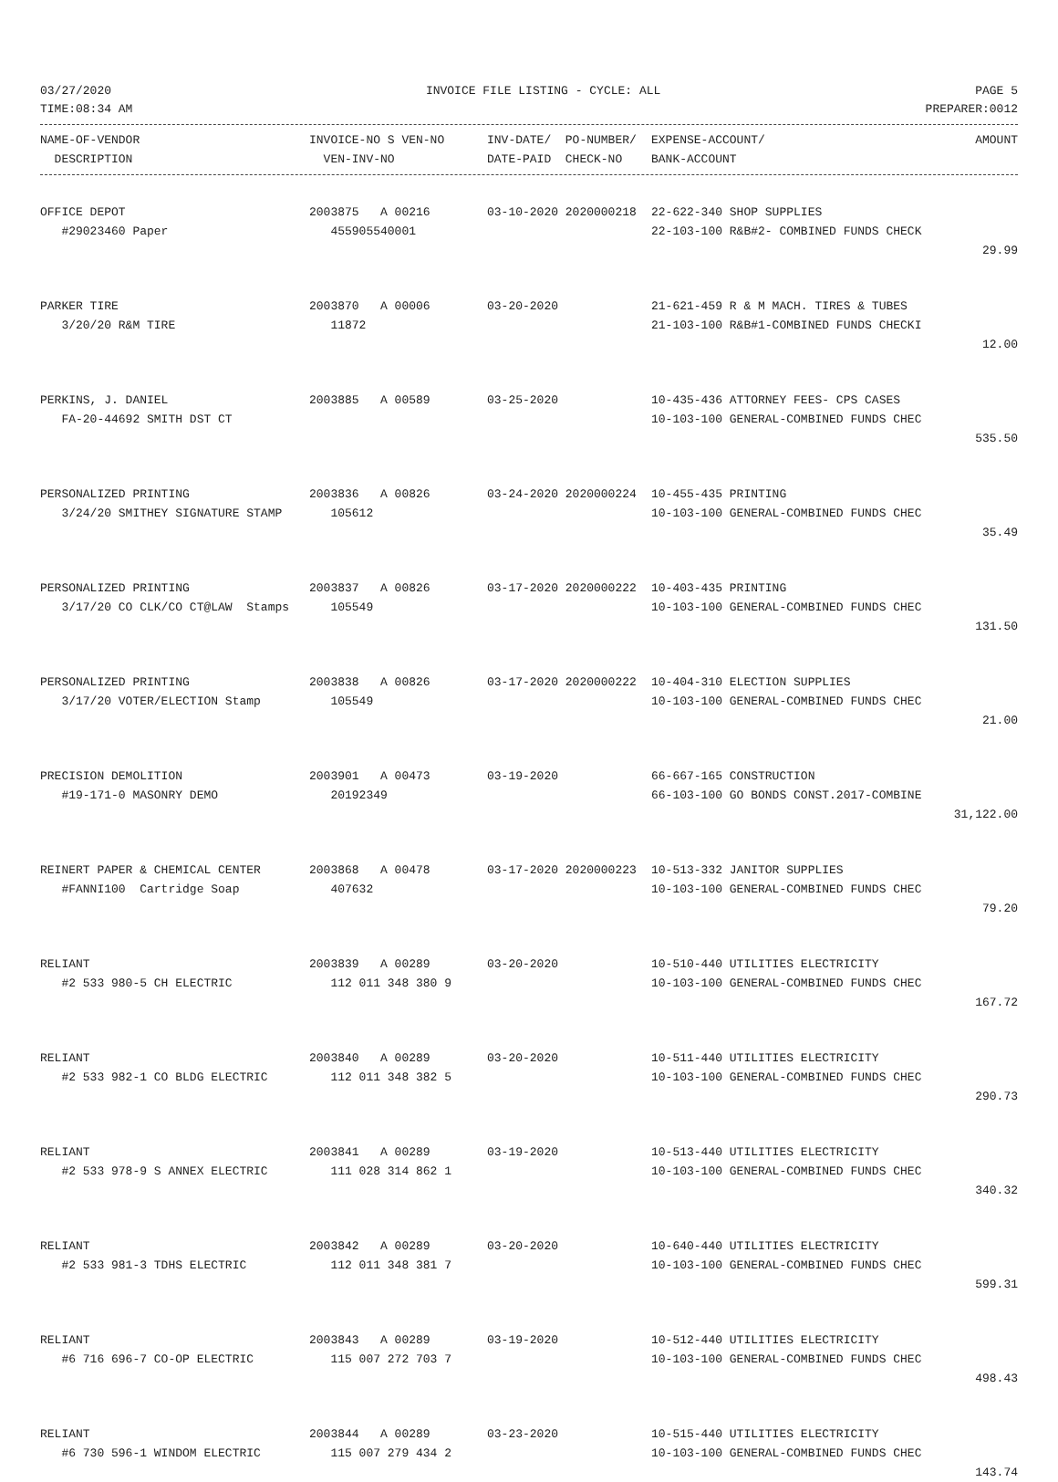03/27/2020 INVOICE FILE LISTING - CYCLE: ALL PAGE 5
TIME:08:34 AM PREPARER:0012
| NAME-OF-VENDOR | INVOICE-NO S VEN-NO | INV-DATE/ PO-NUMBER/ | EXPENSE-ACCOUNT/ | AMOUNT |
| --- | --- | --- | --- | --- |
| DESCRIPTION | VEN-INV-NO | DATE-PAID CHECK-NO | BANK-ACCOUNT | |
| OFFICE DEPOT | 2003875 A 00216 | 03-10-2020 2020000218 | 22-622-340 SHOP SUPPLIES | |
| #29023460 Paper | 455905540001 | | 22-103-100 R&B#2- COMBINED FUNDS CHECK | |
| | | | | 29.99 |
| PARKER TIRE | 2003870 A 00006 | 03-20-2020 | 21-621-459 R & M MACH. TIRES & TUBES | |
| 3/20/20 R&M TIRE | 11872 | | 21-103-100 R&B#1-COMBINED FUNDS CHECKI | |
| | | | | 12.00 |
| PERKINS, J. DANIEL | 2003885 A 00589 | 03-25-2020 | 10-435-436 ATTORNEY FEES- CPS CASES | |
| FA-20-44692 SMITH DST CT | | | 10-103-100 GENERAL-COMBINED FUNDS CHEC | |
| | | | | 535.50 |
| PERSONALIZED PRINTING | 2003836 A 00826 | 03-24-2020 2020000224 | 10-455-435 PRINTING | |
| 3/24/20 SMITHEY SIGNATURE STAMP | 105612 | | 10-103-100 GENERAL-COMBINED FUNDS CHEC | |
| | | | | 35.49 |
| PERSONALIZED PRINTING | 2003837 A 00826 | 03-17-2020 2020000222 | 10-403-435 PRINTING | |
| 3/17/20 CO CLK/CO CT@LAW Stamps | 105549 | | 10-103-100 GENERAL-COMBINED FUNDS CHEC | |
| | | | | 131.50 |
| PERSONALIZED PRINTING | 2003838 A 00826 | 03-17-2020 2020000222 | 10-404-310 ELECTION SUPPLIES | |
| 3/17/20 VOTER/ELECTION Stamp | 105549 | | 10-103-100 GENERAL-COMBINED FUNDS CHEC | |
| | | | | 21.00 |
| PRECISION DEMOLITION | 2003901 A 00473 | 03-19-2020 | 66-667-165 CONSTRUCTION | |
| #19-171-0 MASONRY DEMO | 20192349 | | 66-103-100 GO BONDS CONST.2017-COMBINE | |
| | | | | 31,122.00 |
| REINERT PAPER & CHEMICAL CENTER | 2003868 A 00478 | 03-17-2020 2020000223 | 10-513-332 JANITOR SUPPLIES | |
| #FANNI100 Cartridge Soap | 407632 | | 10-103-100 GENERAL-COMBINED FUNDS CHEC | |
| | | | | 79.20 |
| RELIANT | 2003839 A 00289 | 03-20-2020 | 10-510-440 UTILITIES ELECTRICITY | |
| #2 533 980-5 CH ELECTRIC | 112 011 348 380 9 | | 10-103-100 GENERAL-COMBINED FUNDS CHEC | |
| | | | | 167.72 |
| RELIANT | 2003840 A 00289 | 03-20-2020 | 10-511-440 UTILITIES ELECTRICITY | |
| #2 533 982-1 CO BLDG ELECTRIC | 112 011 348 382 5 | | 10-103-100 GENERAL-COMBINED FUNDS CHEC | |
| | | | | 290.73 |
| RELIANT | 2003841 A 00289 | 03-19-2020 | 10-513-440 UTILITIES ELECTRICITY | |
| #2 533 978-9 S ANNEX ELECTRIC | 111 028 314 862 1 | | 10-103-100 GENERAL-COMBINED FUNDS CHEC | |
| | | | | 340.32 |
| RELIANT | 2003842 A 00289 | 03-20-2020 | 10-640-440 UTILITIES ELECTRICITY | |
| #2 533 981-3 TDHS ELECTRIC | 112 011 348 381 7 | | 10-103-100 GENERAL-COMBINED FUNDS CHEC | |
| | | | | 599.31 |
| RELIANT | 2003843 A 00289 | 03-19-2020 | 10-512-440 UTILITIES ELECTRICITY | |
| #6 716 696-7 CO-OP ELECTRIC | 115 007 272 703 7 | | 10-103-100 GENERAL-COMBINED FUNDS CHEC | |
| | | | | 498.43 |
| RELIANT | 2003844 A 00289 | 03-23-2020 | 10-515-440 UTILITIES ELECTRICITY | |
| #6 730 596-1 WINDOM ELECTRIC | 115 007 279 434 2 | | 10-103-100 GENERAL-COMBINED FUNDS CHEC | |
| | | | | 143.74 |